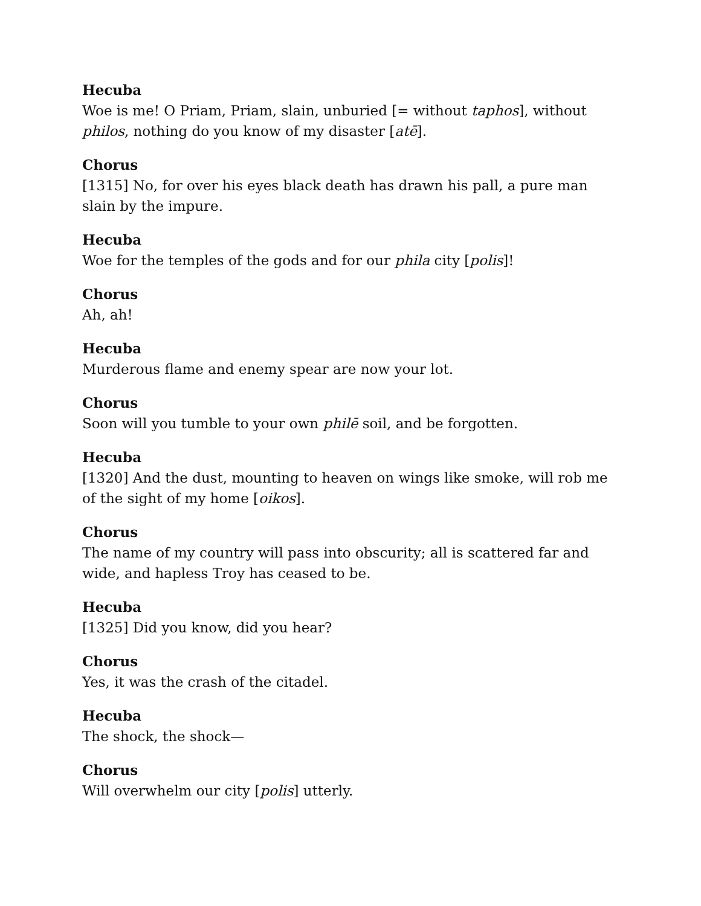Hecuba
Woe is me! O Priam, Priam, slain, unburied [= without taphos], without philos, nothing do you know of my disaster [atē].
Chorus
[1315] No, for over his eyes black death has drawn his pall, a pure man slain by the impure.
Hecuba
Woe for the temples of the gods and for our phila city [polis]!
Chorus
Ah, ah!
Hecuba
Murderous flame and enemy spear are now your lot.
Chorus
Soon will you tumble to your own philē soil, and be forgotten.
Hecuba
[1320] And the dust, mounting to heaven on wings like smoke, will rob me of the sight of my home [oikos].
Chorus
The name of my country will pass into obscurity; all is scattered far and wide, and hapless Troy has ceased to be.
Hecuba
[1325] Did you know, did you hear?
Chorus
Yes, it was the crash of the citadel.
Hecuba
The shock, the shock—
Chorus
Will overwhelm our city [polis] utterly.